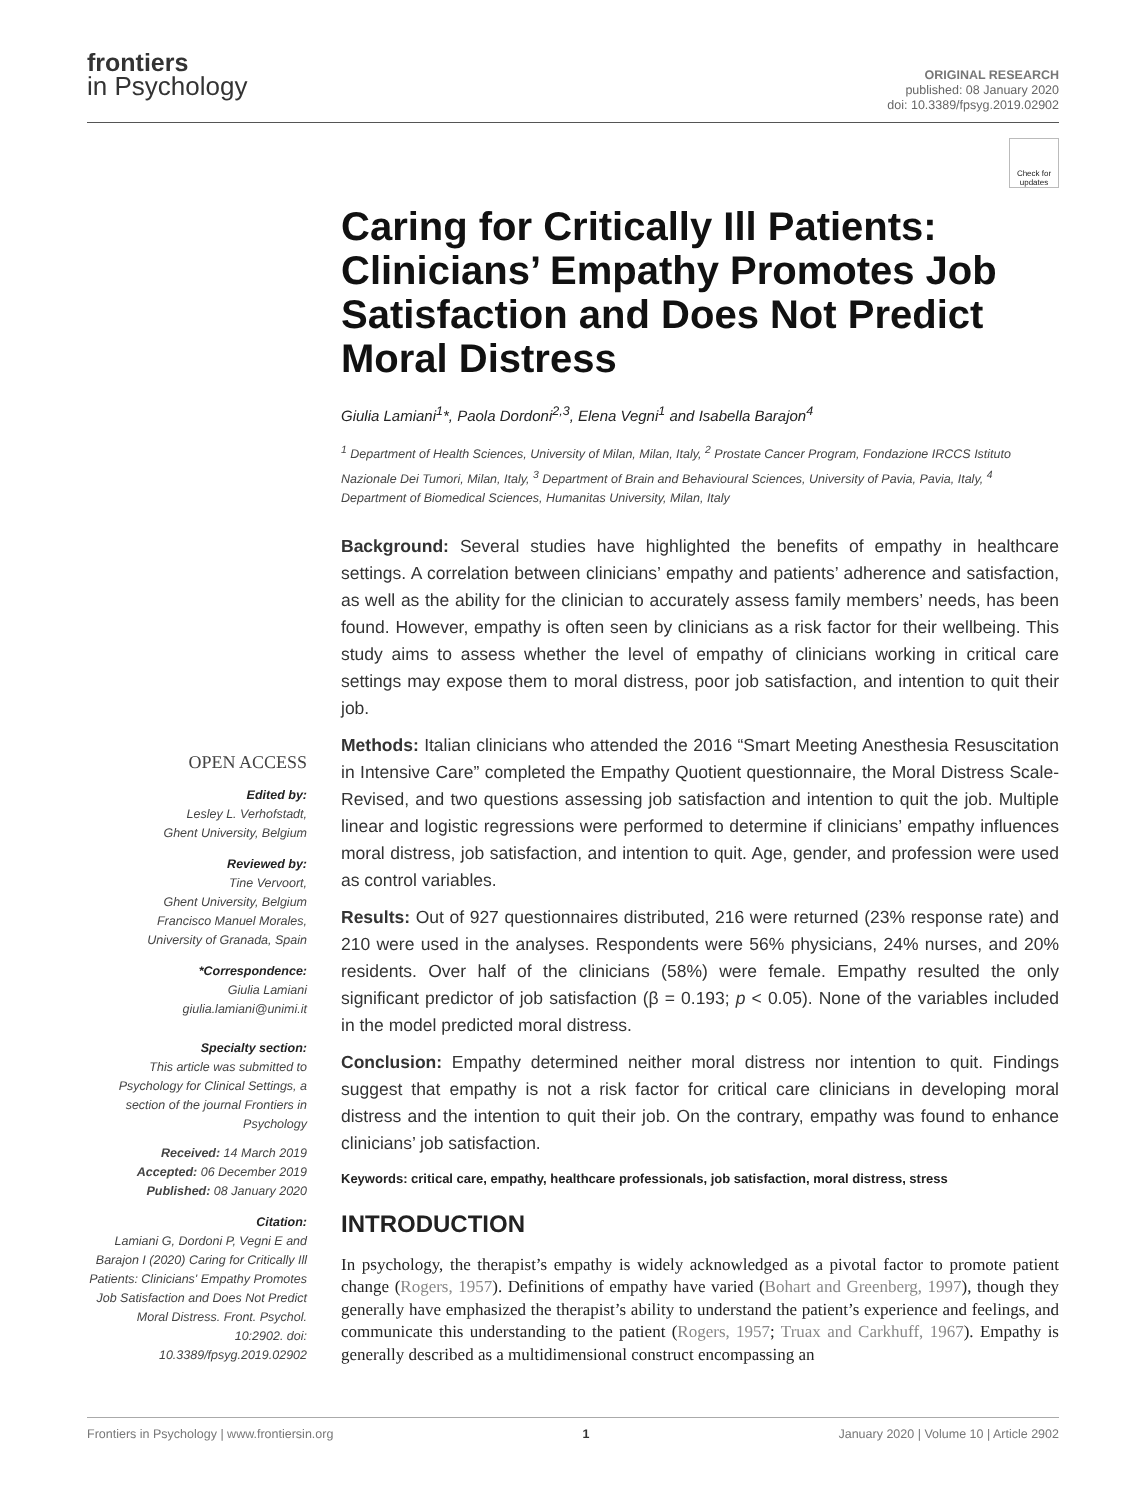frontiers
in Psychology
ORIGINAL RESEARCH
published: 08 January 2020
doi: 10.3389/fpsyg.2019.02902
OPEN ACCESS
Edited by:
Lesley L. Verhofstadt,
Ghent University, Belgium
Reviewed by:
Tine Vervoort,
Ghent University, Belgium
Francisco Manuel Morales,
University of Granada, Spain
*Correspondence:
Giulia Lamiani
giulia.lamiani@unimi.it
Specialty section:
This article was submitted to Psychology for Clinical Settings, a section of the journal Frontiers in Psychology
Received: 14 March 2019
Accepted: 06 December 2019
Published: 08 January 2020
Citation:
Lamiani G, Dordoni P, Vegni E and Barajon I (2020) Caring for Critically Ill Patients: Clinicians' Empathy Promotes Job Satisfaction and Does Not Predict Moral Distress. Front. Psychol. 10:2902. doi: 10.3389/fpsyg.2019.02902
Check for updates
Caring for Critically Ill Patients: Clinicians’ Empathy Promotes Job Satisfaction and Does Not Predict Moral Distress
Giulia Lamiani<sup>1</sup>*, Paola Dordoni<sup>2,3</sup>, Elena Vegni<sup>1</sup> and Isabella Barajon<sup>4</sup>
<sup>1</sup> Department of Health Sciences, University of Milan, Milan, Italy, <sup>2</sup> Prostate Cancer Program, Fondazione IRCCS Istituto Nazionale Dei Tumori, Milan, Italy, <sup>3</sup> Department of Brain and Behavioural Sciences, University of Pavia, Pavia, Italy, <sup>4</sup> Department of Biomedical Sciences, Humanitas University, Milan, Italy
Background: Several studies have highlighted the benefits of empathy in healthcare settings. A correlation between clinicians’ empathy and patients’ adherence and satisfaction, as well as the ability for the clinician to accurately assess family members’ needs, has been found. However, empathy is often seen by clinicians as a risk factor for their wellbeing. This study aims to assess whether the level of empathy of clinicians working in critical care settings may expose them to moral distress, poor job satisfaction, and intention to quit their job.
Methods: Italian clinicians who attended the 2016 “Smart Meeting Anesthesia Resuscitation in Intensive Care” completed the Empathy Quotient questionnaire, the Moral Distress Scale-Revised, and two questions assessing job satisfaction and intention to quit the job. Multiple linear and logistic regressions were performed to determine if clinicians’ empathy influences moral distress, job satisfaction, and intention to quit. Age, gender, and profession were used as control variables.
Results: Out of 927 questionnaires distributed, 216 were returned (23% response rate) and 210 were used in the analyses. Respondents were 56% physicians, 24% nurses, and 20% residents. Over half of the clinicians (58%) were female. Empathy resulted the only significant predictor of job satisfaction (β = 0.193; p < 0.05). None of the variables included in the model predicted moral distress.
Conclusion: Empathy determined neither moral distress nor intention to quit. Findings suggest that empathy is not a risk factor for critical care clinicians in developing moral distress and the intention to quit their job. On the contrary, empathy was found to enhance clinicians’ job satisfaction.
Keywords: critical care, empathy, healthcare professionals, job satisfaction, moral distress, stress
INTRODUCTION
In psychology, the therapist’s empathy is widely acknowledged as a pivotal factor to promote patient change (Rogers, 1957). Definitions of empathy have varied (Bohart and Greenberg, 1997), though they generally have emphasized the therapist’s ability to understand the patient’s experience and feelings, and communicate this understanding to the patient (Rogers, 1957; Truax and Carkhuff, 1967). Empathy is generally described as a multidimensional construct encompassing an
Frontiers in Psychology | www.frontiersin.org 1 January 2020 | Volume 10 | Article 2902